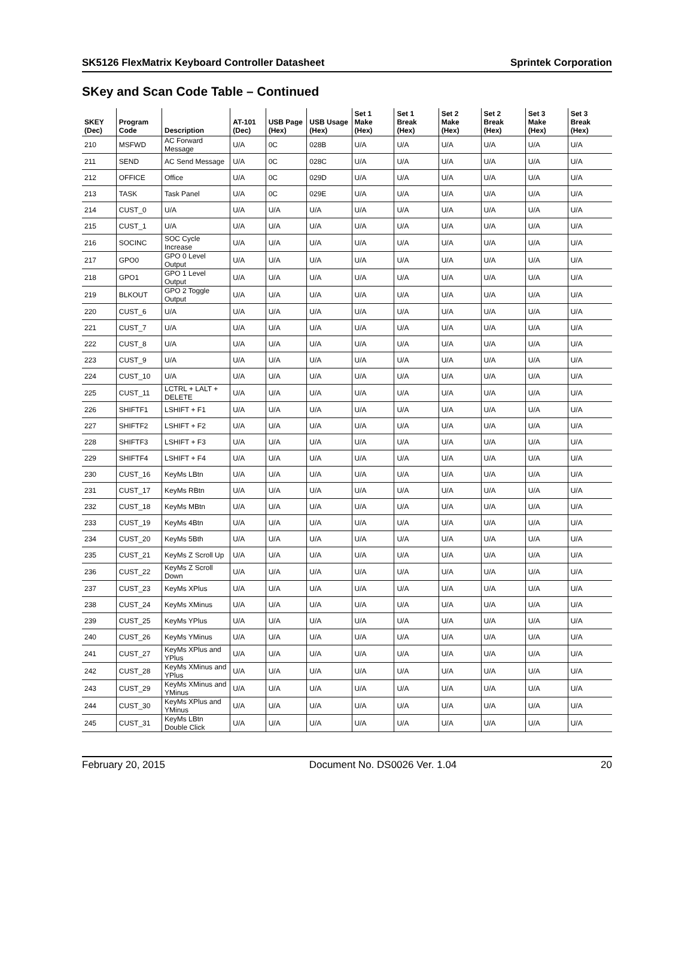SK5126 FlexMatrix Keyboard Controller Datasheet Sprintek Corporation
SKey and Scan Code Table – Continued
| SKEY (Dec) | Program Code | Description | AT-101 (Dec) | USB Page (Hex) | USB Usage (Hex) | Set 1 Make (Hex) | Set 1 Break (Hex) | Set 2 Make (Hex) | Set 2 Break (Hex) | Set 3 Make (Hex) | Set 3 Break (Hex) |
| --- | --- | --- | --- | --- | --- | --- | --- | --- | --- | --- | --- |
| 210 | MSFWD | AC Forward Message | U/A | 0C | 028B | U/A | U/A | U/A | U/A | U/A | U/A |
| 211 | SEND | AC Send Message | U/A | 0C | 028C | U/A | U/A | U/A | U/A | U/A | U/A |
| 212 | OFFICE | Office | U/A | 0C | 029D | U/A | U/A | U/A | U/A | U/A | U/A |
| 213 | TASK | Task Panel | U/A | 0C | 029E | U/A | U/A | U/A | U/A | U/A | U/A |
| 214 | CUST_0 | U/A | U/A | U/A | U/A | U/A | U/A | U/A | U/A | U/A | U/A |
| 215 | CUST_1 | U/A | U/A | U/A | U/A | U/A | U/A | U/A | U/A | U/A | U/A |
| 216 | SOCINC | SOC Cycle Increase | U/A | U/A | U/A | U/A | U/A | U/A | U/A | U/A | U/A |
| 217 | GPO0 | GPO 0 Level Output | U/A | U/A | U/A | U/A | U/A | U/A | U/A | U/A | U/A |
| 218 | GPO1 | GPO 1 Level Output | U/A | U/A | U/A | U/A | U/A | U/A | U/A | U/A | U/A |
| 219 | BLKOUT | GPO 2 Toggle Output | U/A | U/A | U/A | U/A | U/A | U/A | U/A | U/A | U/A |
| 220 | CUST_6 | U/A | U/A | U/A | U/A | U/A | U/A | U/A | U/A | U/A | U/A |
| 221 | CUST_7 | U/A | U/A | U/A | U/A | U/A | U/A | U/A | U/A | U/A | U/A |
| 222 | CUST_8 | U/A | U/A | U/A | U/A | U/A | U/A | U/A | U/A | U/A | U/A |
| 223 | CUST_9 | U/A | U/A | U/A | U/A | U/A | U/A | U/A | U/A | U/A | U/A |
| 224 | CUST_10 | U/A | U/A | U/A | U/A | U/A | U/A | U/A | U/A | U/A | U/A |
| 225 | CUST_11 | LCTRL + LALT + DELETE | U/A | U/A | U/A | U/A | U/A | U/A | U/A | U/A | U/A |
| 226 | SHIFTF1 | LSHIFT + F1 | U/A | U/A | U/A | U/A | U/A | U/A | U/A | U/A | U/A |
| 227 | SHIFTF2 | LSHIFT + F2 | U/A | U/A | U/A | U/A | U/A | U/A | U/A | U/A | U/A |
| 228 | SHIFTF3 | LSHIFT + F3 | U/A | U/A | U/A | U/A | U/A | U/A | U/A | U/A | U/A |
| 229 | SHIFTF4 | LSHIFT + F4 | U/A | U/A | U/A | U/A | U/A | U/A | U/A | U/A | U/A |
| 230 | CUST_16 | KeyMs LBtn | U/A | U/A | U/A | U/A | U/A | U/A | U/A | U/A | U/A |
| 231 | CUST_17 | KeyMs RBtn | U/A | U/A | U/A | U/A | U/A | U/A | U/A | U/A | U/A |
| 232 | CUST_18 | KeyMs MBtn | U/A | U/A | U/A | U/A | U/A | U/A | U/A | U/A | U/A |
| 233 | CUST_19 | KeyMs 4Btn | U/A | U/A | U/A | U/A | U/A | U/A | U/A | U/A | U/A |
| 234 | CUST_20 | KeyMs 5Bth | U/A | U/A | U/A | U/A | U/A | U/A | U/A | U/A | U/A |
| 235 | CUST_21 | KeyMs Z Scroll Up | U/A | U/A | U/A | U/A | U/A | U/A | U/A | U/A | U/A |
| 236 | CUST_22 | KeyMs Z Scroll Down | U/A | U/A | U/A | U/A | U/A | U/A | U/A | U/A | U/A |
| 237 | CUST_23 | KeyMs XPlus | U/A | U/A | U/A | U/A | U/A | U/A | U/A | U/A | U/A |
| 238 | CUST_24 | KeyMs XMinus | U/A | U/A | U/A | U/A | U/A | U/A | U/A | U/A | U/A |
| 239 | CUST_25 | KeyMs YPlus | U/A | U/A | U/A | U/A | U/A | U/A | U/A | U/A | U/A |
| 240 | CUST_26 | KeyMs YMinus | U/A | U/A | U/A | U/A | U/A | U/A | U/A | U/A | U/A |
| 241 | CUST_27 | KeyMs XPlus and YPlus | U/A | U/A | U/A | U/A | U/A | U/A | U/A | U/A | U/A |
| 242 | CUST_28 | KeyMs XMinus and YPlus | U/A | U/A | U/A | U/A | U/A | U/A | U/A | U/A | U/A |
| 243 | CUST_29 | KeyMs XMinus and YMinus | U/A | U/A | U/A | U/A | U/A | U/A | U/A | U/A | U/A |
| 244 | CUST_30 | KeyMs XPlus and YMinus | U/A | U/A | U/A | U/A | U/A | U/A | U/A | U/A | U/A |
| 245 | CUST_31 | KeyMs LBtn Double Click | U/A | U/A | U/A | U/A | U/A | U/A | U/A | U/A | U/A |
February 20, 2015 Document No. DS0026 Ver. 1.04 20